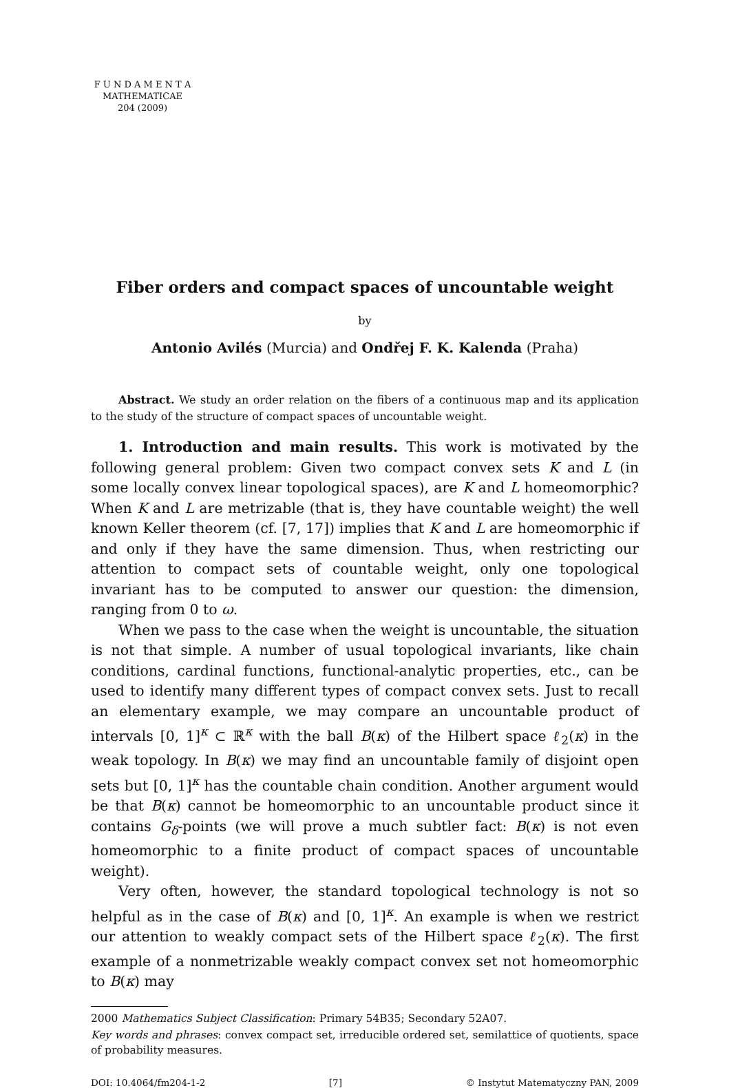F U N D A M E N T A
MATHEMATICAE
204 (2009)
Fiber orders and compact spaces of uncountable weight
by
Antonio Avilés (Murcia) and Ondřej F. K. Kalenda (Praha)
Abstract. We study an order relation on the fibers of a continuous map and its application to the study of the structure of compact spaces of uncountable weight.
1. Introduction and main results. This work is motivated by the following general problem: Given two compact convex sets K and L (in some locally convex linear topological spaces), are K and L homeomorphic? When K and L are metrizable (that is, they have countable weight) the well known Keller theorem (cf. [7, 17]) implies that K and L are homeomorphic if and only if they have the same dimension. Thus, when restricting our attention to compact sets of countable weight, only one topological invariant has to be computed to answer our question: the dimension, ranging from 0 to ω.
When we pass to the case when the weight is uncountable, the situation is not that simple. A number of usual topological invariants, like chain conditions, cardinal functions, functional-analytic properties, etc., can be used to identify many different types of compact convex sets. Just to recall an elementary example, we may compare an uncountable product of intervals [0, 1]<sup>κ</sup> ⊂ ℝ<sup>κ</sup> with the ball B(κ) of the Hilbert space ℓ<sub>2</sub>(κ) in the weak topology. In B(κ) we may find an uncountable family of disjoint open sets but [0, 1]<sup>κ</sup> has the countable chain condition. Another argument would be that B(κ) cannot be homeomorphic to an uncountable product since it contains G<sub>δ</sub>-points (we will prove a much subtler fact: B(κ) is not even homeomorphic to a finite product of compact spaces of uncountable weight).
Very often, however, the standard topological technology is not so helpful as in the case of B(κ) and [0, 1]<sup>κ</sup>. An example is when we restrict our attention to weakly compact sets of the Hilbert space ℓ<sub>2</sub>(κ). The first example of a nonmetrizable weakly compact convex set not homeomorphic to B(κ) may
2000 Mathematics Subject Classification: Primary 54B35; Secondary 52A07.
Key words and phrases: convex compact set, irreducible ordered set, semilattice of quotients, space of probability measures.
DOI: 10.4064/fm204-1-2 [7] © Instytut Matematyczny PAN, 2009